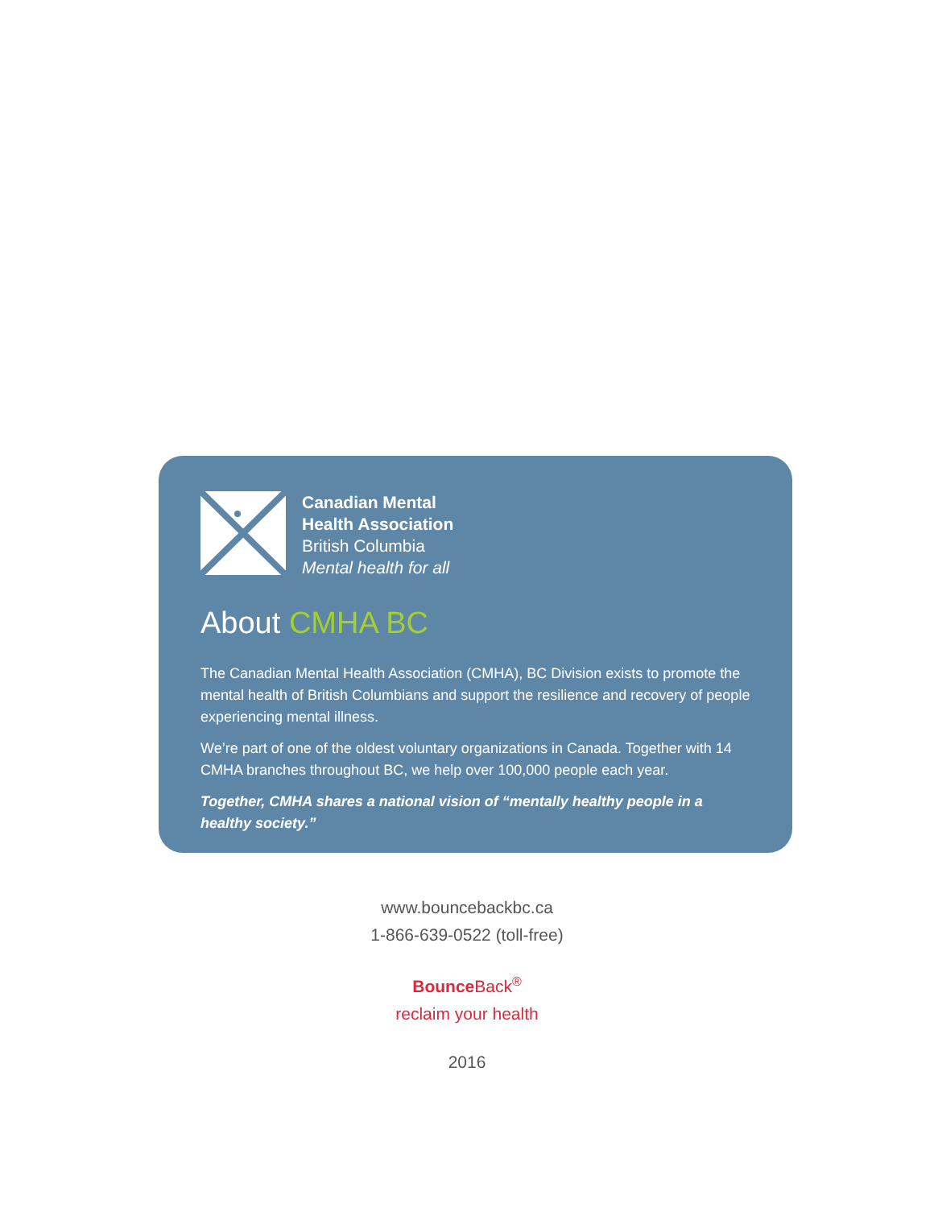Canadian Mental
Health Association
British Columbia
Mental health for all
About CMHA BC
The Canadian Mental Health Association (CMHA), BC Division exists to promote the mental health of British Columbians and support the resilience and recovery of people experiencing mental illness.
We’re part of one of the oldest voluntary organizations in Canada. Together with 14 CMHA branches throughout BC, we help over 100,000 people each year.
Together, CMHA shares a national vision of “mentally healthy people in a healthy society.”
www.bouncebackbc.ca
1-866-639-0522 (toll-free)
Bounce Back<sup>®</sup>
reclaim your health
2016